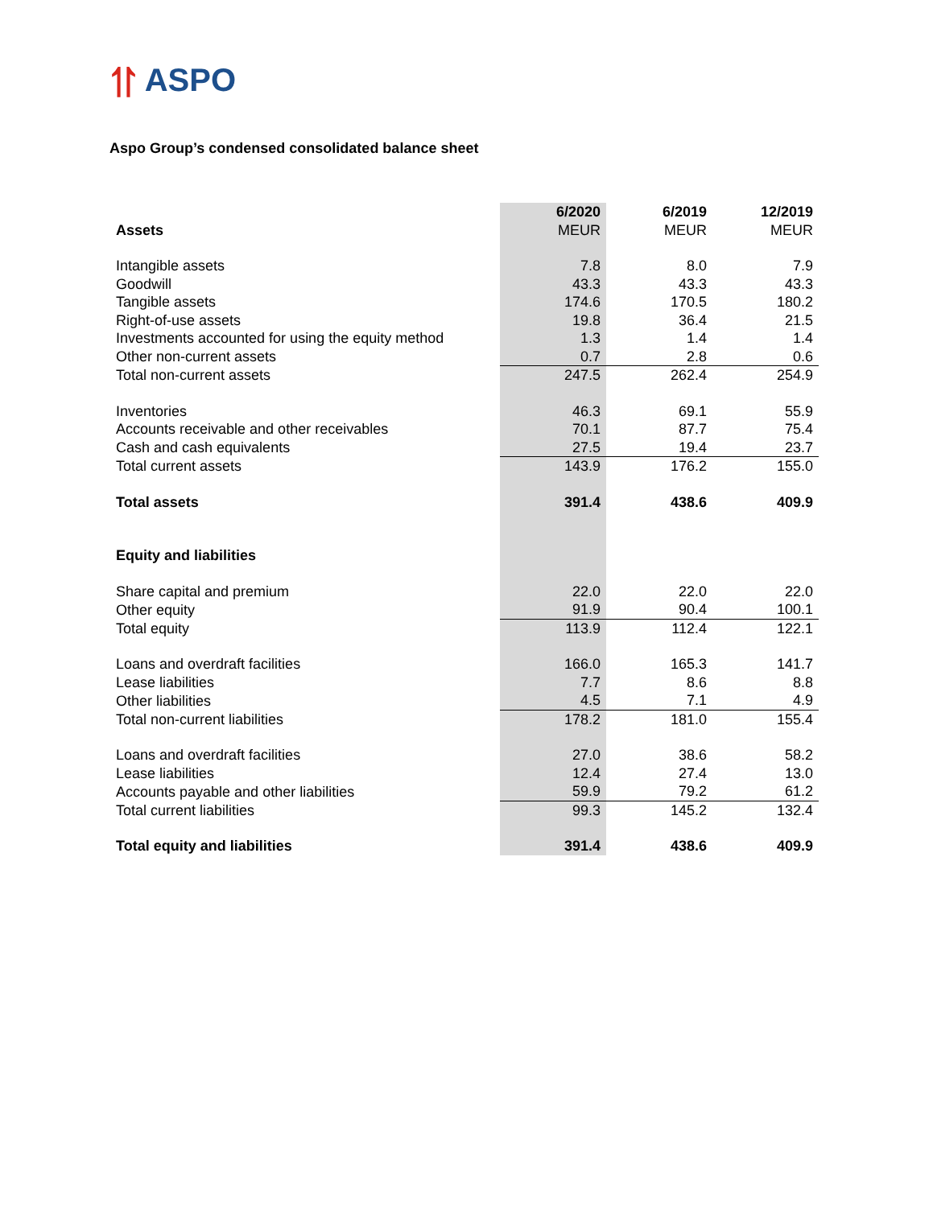⥣ ASPO
Aspo Group’s condensed consolidated balance sheet
| | 6/2020 | 6/2019 | 12/2019 |
| Assets | MEUR | MEUR | MEUR |
| Intangible assets | 7.8 | 8.0 | 7.9 |
| Goodwill | 43.3 | 43.3 | 43.3 |
| Tangible assets | 174.6 | 170.5 | 180.2 |
| Right-of-use assets | 19.8 | 36.4 | 21.5 |
| Investments accounted for using the equity method | 1.3 | 1.4 | 1.4 |
| Other non-current assets | 0.7 | 2.8 | 0.6 |
| Total non-current assets | 247.5 | 262.4 | 254.9 |
| Inventories | 46.3 | 69.1 | 55.9 |
| Accounts receivable and other receivables | 70.1 | 87.7 | 75.4 |
| Cash and cash equivalents | 27.5 | 19.4 | 23.7 |
| Total current assets | 143.9 | 176.2 | 155.0 |
| Total assets | 391.4 | 438.6 | 409.9 |
| Equity and liabilities | | | |
| Share capital and premium | 22.0 | 22.0 | 22.0 |
| Other equity | 91.9 | 90.4 | 100.1 |
| Total equity | 113.9 | 112.4 | 122.1 |
| Loans and overdraft facilities | 166.0 | 165.3 | 141.7 |
| Lease liabilities | 7.7 | 8.6 | 8.8 |
| Other liabilities | 4.5 | 7.1 | 4.9 |
| Total non-current liabilities | 178.2 | 181.0 | 155.4 |
| Loans and overdraft facilities | 27.0 | 38.6 | 58.2 |
| Lease liabilities | 12.4 | 27.4 | 13.0 |
| Accounts payable and other liabilities | 59.9 | 79.2 | 61.2 |
| Total current liabilities | 99.3 | 145.2 | 132.4 |
| Total equity and liabilities | 391.4 | 438.6 | 409.9 |